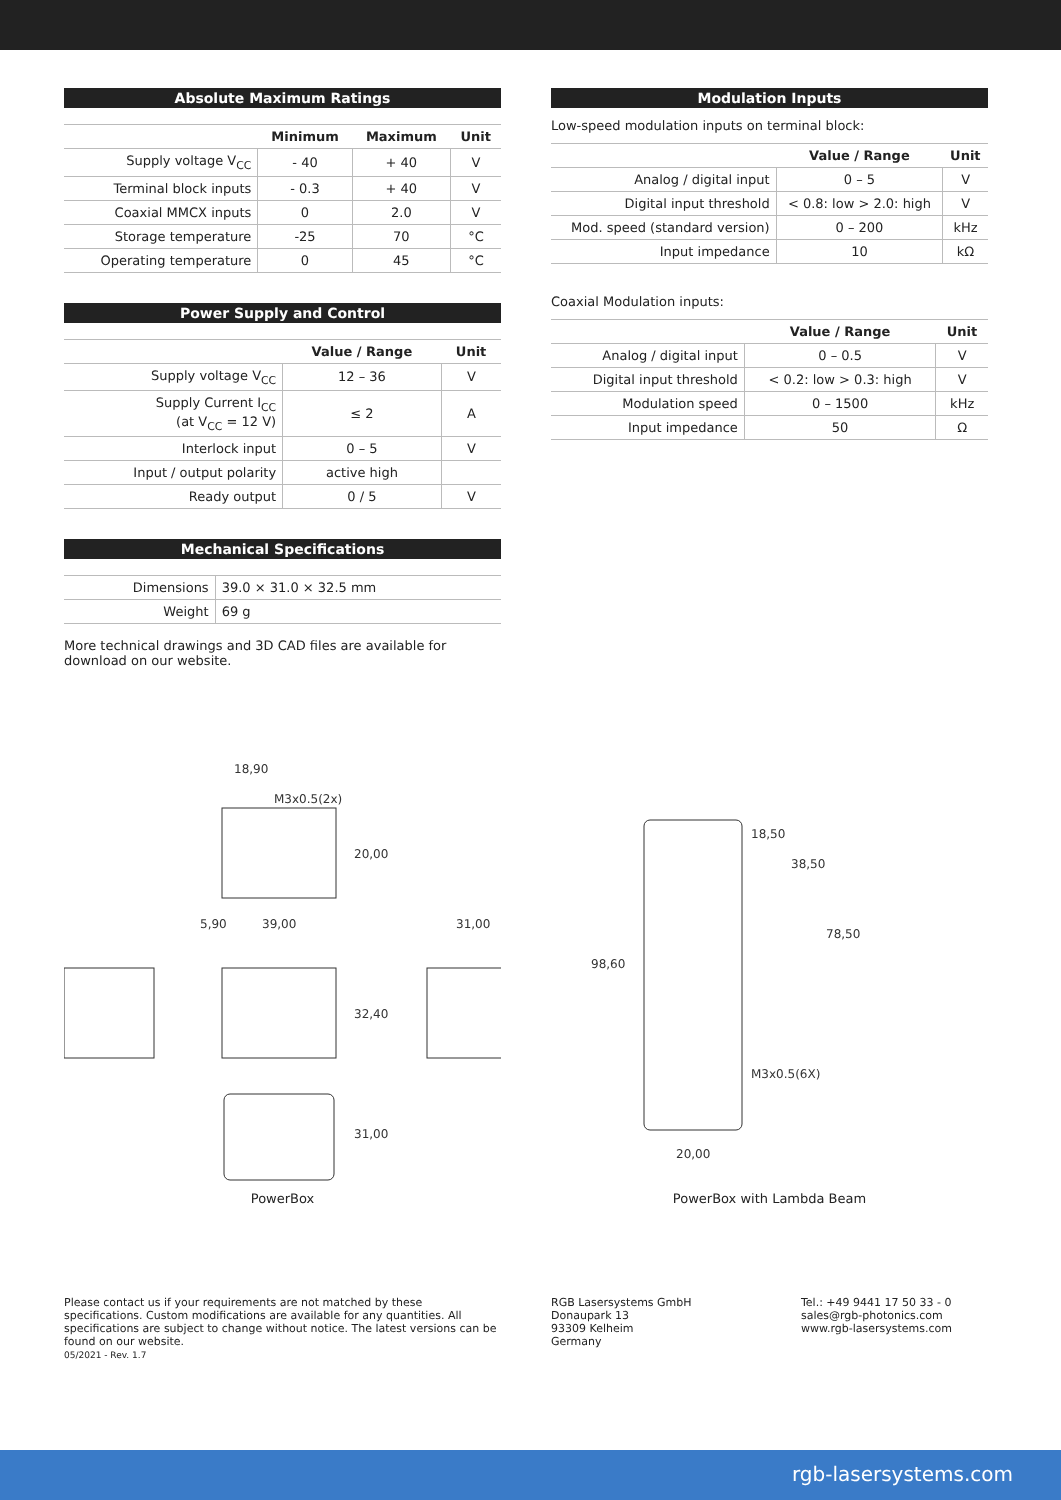Absolute Maximum Ratings
| | Minimum | Maximum | Unit |
| --- | --- | --- | --- |
| Supply voltage V<sub>CC</sub> | - 40 | + 40 | V |
| Terminal block inputs | - 0.3 | + 40 | V |
| Coaxial MMCX inputs | 0 | 2.0 | V |
| Storage temperature | -25 | 70 | °C |
| Operating temperature | 0 | 45 | °C |
Power Supply and Control
| | Value / Range | Unit |
| --- | --- | --- |
| Supply voltage V<sub>CC</sub> | 12 – 36 | V |
| Supply Current I<sub>CC</sub> (at V<sub>CC</sub> = 12 V) | ≤ 2 | A |
| Interlock input | 0 – 5 | V |
| Input / output polarity | active high | |
| Ready output | 0 / 5 | V |
Mechanical Specifications
| Dimensions | 39.0 × 31.0 × 32.5 mm |
| Weight | 69 g |
More technical drawings and 3D CAD files are available for download on our website.
Modulation Inputs
Low-speed modulation inputs on terminal block:
| | Value / Range | Unit |
| --- | --- | --- |
| Analog / digital input | 0 – 5 | V |
| Digital input threshold | < 0.8: low > 2.0: high | V |
| Mod. speed (standard version) | 0 – 200 | kHz |
| Input impedance | 10 | kΩ |
Coaxial Modulation inputs:
| | Value / Range | Unit |
| --- | --- | --- |
| Analog / digital input | 0 – 0.5 | V |
| Digital input threshold | < 0.2: low > 0.3: high | V |
| Modulation speed | 0 – 1500 | kHz |
| Input impedance | 50 | Ω |
18,90
M3x0.5(2x)
5,90
39,00
31,00
20,00
32,40
31,00
PowerBox
18,50
38,50
78,50
98,60
M3x0.5(6X)
20,00
PowerBox with Lambda Beam
Please contact us if your requirements are not matched by these specifications. Custom modifications are available for any quantities. All specifications are subject to change without notice. The latest versions can be found on our website.
05/2021 - Rev. 1.7
RGB Lasersystems GmbH
Donaupark 13
93309 Kelheim
Germany
Tel.: +49 9441 17 50 33 - 0
sales@rgb-photonics.com
www.rgb-lasersystems.com
rgb-lasersystems.com